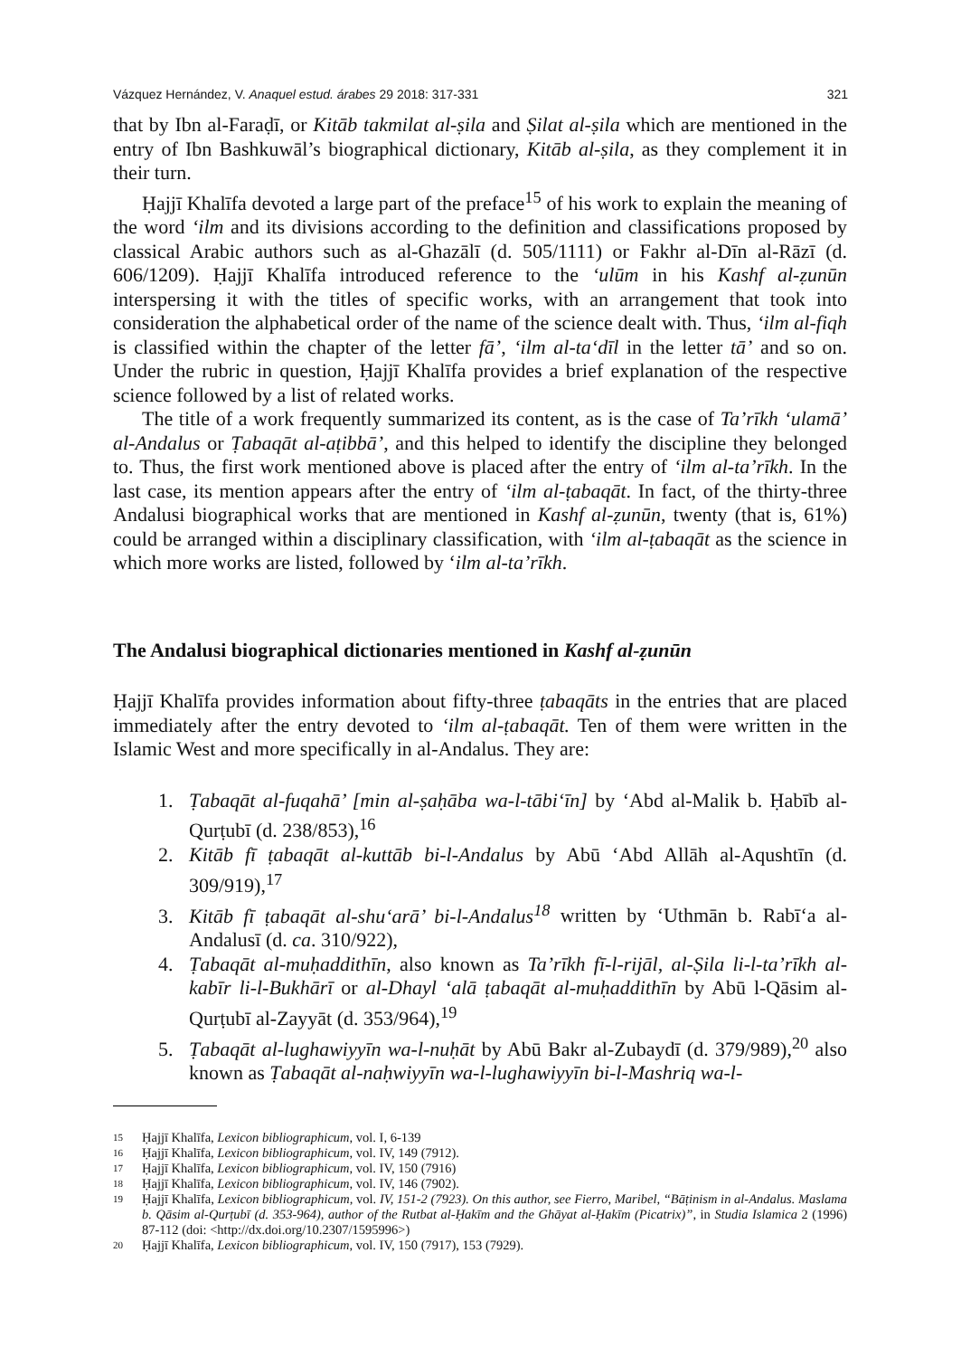Vázquez Hernández, V. Anaquel estud. árabes 29 2018: 317-331 321
that by Ibn al-Faraḍī, or Kitāb takmilat al-ṣila and Ṣilat al-ṣila which are mentioned in the entry of Ibn Bashkuwāl’s biographical dictionary, Kitāb al-ṣila, as they complement it in their turn.
Ḥajjī Khalīfa devoted a large part of the preface<sup>15</sup> of his work to explain the meaning of the word ‘ilm and its divisions according to the definition and classifications proposed by classical Arabic authors such as al-Ghazālī (d. 505/1111) or Fakhr al-Dīn al-Rāzī (d. 606/1209). Ḥajjī Khalīfa introduced reference to the ‘ulūm in his Kashf al-ẓunūn interspersing it with the titles of specific works, with an arrangement that took into consideration the alphabetical order of the name of the science dealt with. Thus, ‘ilm al-fiqh is classified within the chapter of the letter fā’, ‘ilm al-ta‘dīl in the letter tā’ and so on. Under the rubric in question, Ḥajjī Khalīfa provides a brief explanation of the respective science followed by a list of related works.
The title of a work frequently summarized its content, as is the case of Ta’rīkh ‘ulamā’ al-Andalus or Ṭabaqāt al-aṭibbā’, and this helped to identify the discipline they belonged to. Thus, the first work mentioned above is placed after the entry of ‘ilm al-ta’rīkh. In the last case, its mention appears after the entry of ‘ilm al-ṭabaqāt. In fact, of the thirty-three Andalusi biographical works that are mentioned in Kashf al-ẓunūn, twenty (that is, 61%) could be arranged within a disciplinary classification, with ‘ilm al-ṭabaqāt as the science in which more works are listed, followed by ‘ilm al-ta’rīkh.
The Andalusi biographical dictionaries mentioned in Kashf al-ẓunūn
Ḥajjī Khalīfa provides information about fifty-three ṭabaqāts in the entries that are placed immediately after the entry devoted to ‘ilm al-ṭabaqāt. Ten of them were written in the Islamic West and more specifically in al-Andalus. They are:
1. Ṭabaqāt al-fuqahā’ [min al-ṣaḥāba wa-l-tābi‘īn] by ‘Abd al-Malik b. Ḥabīb al- Qurṭubī (d. 238/853),<sup>16</sup>
2. Kitāb fī ṭabaqāt al-kuttāb bi-l-Andalus by Abū ‘Abd Allāh al-Aqushtīn (d. 309/919),<sup>17</sup>
3. Kitāb fī ṭabaqāt al-shu‘arā’ bi-l-Andalus<sup>18</sup> written by ‘Uthmān b. Rabī‘a al-Andalusī (d. ca. 310/922),
4. Ṭabaqāt al-muḥaddithīn, also known as Ta’rīkh fī-l-rijāl, al-Ṣila li-l-ta’rīkh al-kabīr li-l-Bukhārī or al-Dhayl ‘alā ṭabaqāt al-muḥaddithīn by Abū l-Qāsim al-Qurṭubī al-Zayyāt (d. 353/964),<sup>19</sup>
5. Ṭabaqāt al-lughawiyyīn wa-l-nuḥāt by Abū Bakr al-Zubaydī (d. 379/989),<sup>20</sup> also known as Ṭabaqāt al-naḥwiyyīn wa-l-lughawiyyīn bi-l-Mashriq wa-l-
15 Ḥajjī Khalīfa, Lexicon bibliographicum, vol. I, 6-139
16 Ḥajjī Khalīfa, Lexicon bibliographicum, vol. IV, 149 (7912).
17 Ḥajjī Khalīfa, Lexicon bibliographicum, vol. IV, 150 (7916)
18 Ḥajjī Khalīfa, Lexicon bibliographicum, vol. IV, 146 (7902).
19 Ḥajjī Khalīfa, Lexicon bibliographicum, vol. IV, 151-2 (7923). On this author, see Fierro, Maribel, “Bāṭinism in al-Andalus. Maslama b. Qāsim al-Qurṭubī (d. 353-964), author of the Rutbat al-Ḥakīm and the Ghāyat al-Ḥakīm (Picatrix)”, in Studia Islamica 2 (1996) 87-112 (doi: <http://dx.doi.org/10.2307/1595996>)
20 Ḥajjī Khalīfa, Lexicon bibliographicum, vol. IV, 150 (7917), 153 (7929).